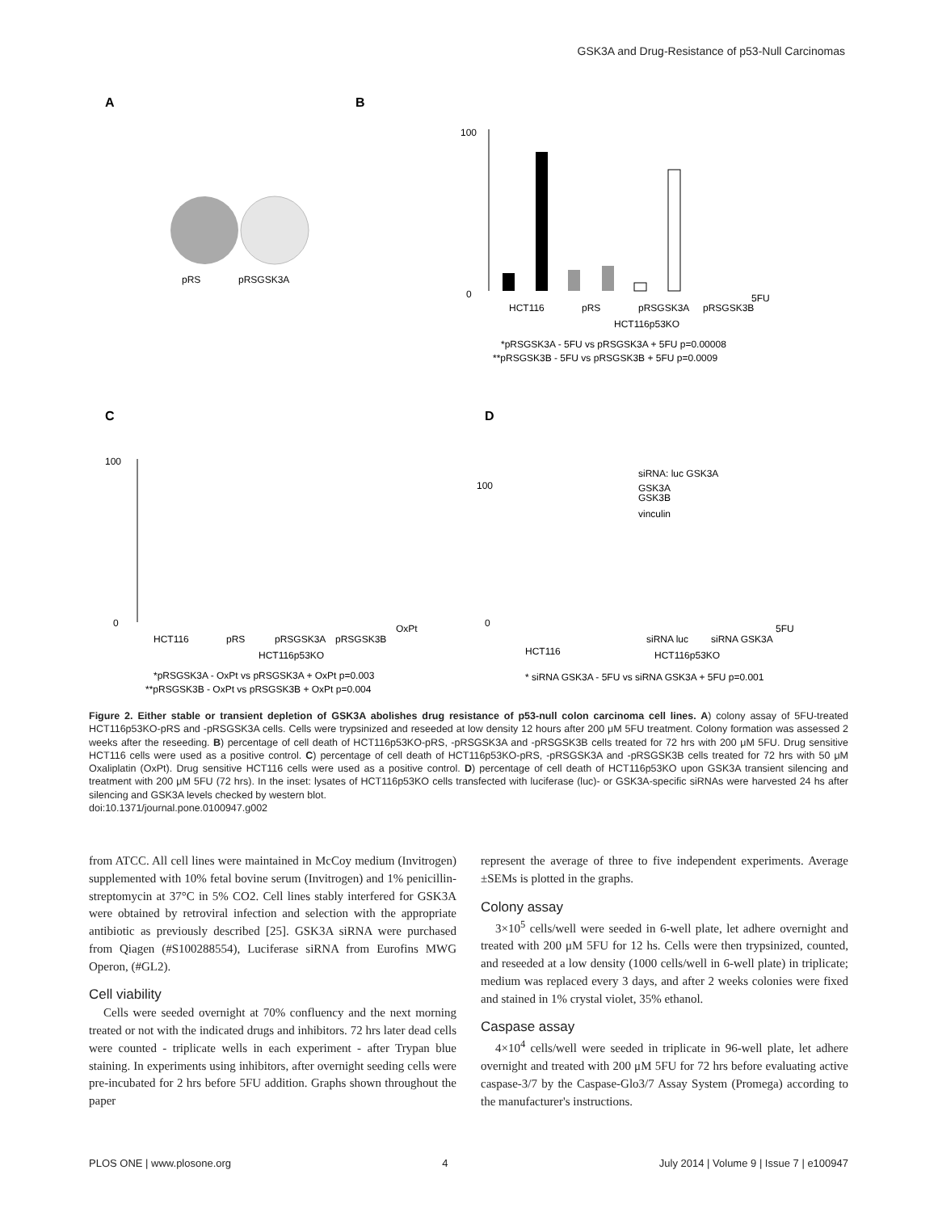GSK3A and Drug-Resistance of p53-Null Carcinomas
A
B
pRS
pRSGSK3A
100
0
HCT116
pRS
pRSGSK3A
pRSGSK3B
5FU
HCT116p53KO
*pRSGSK3A - 5FU vs pRSGSK3A + 5FU p=0.00008
**pRSGSK3B - 5FU vs pRSGSK3B + 5FU p=0.0009
C
D
100
0
HCT116
pRS
pRSGSK3A
pRSGSK3B
OxPt
HCT116p53KO
*pRSGSK3A - OxPt vs pRSGSK3A + OxPt p=0.003
**pRSGSK3B - OxPt vs pRSGSK3B + OxPt p=0.004
100
0
siRNA: luc GSK3A
GSK3A
GSK3B
vinculin
HCT116
siRNA luc
siRNA GSK3A
5FU
HCT116p53KO
* siRNA GSK3A - 5FU vs siRNA GSK3A + 5FU p=0.001
Figure 2. Either stable or transient depletion of GSK3A abolishes drug resistance of p53-null colon carcinoma cell lines. A) colony assay of 5FU-treated HCT116p53KO-pRS and -pRSGSK3A cells. Cells were trypsinized and reseeded at low density 12 hours after 200 μM 5FU treatment. Colony formation was assessed 2 weeks after the reseeding. B) percentage of cell death of HCT116p53KO-pRS, -pRSGSK3A and -pRSGSK3B cells treated for 72 hrs with 200 μM 5FU. Drug sensitive HCT116 cells were used as a positive control. C) percentage of cell death of HCT116p53KO-pRS, -pRSGSK3A and -pRSGSK3B cells treated for 72 hrs with 50 μM Oxaliplatin (OxPt). Drug sensitive HCT116 cells were used as a positive control. D) percentage of cell death of HCT116p53KO upon GSK3A transient silencing and treatment with 200 μM 5FU (72 hrs). In the inset: lysates of HCT116p53KO cells transfected with luciferase (luc)- or GSK3A-specific siRNAs were harvested 24 hs after silencing and GSK3A levels checked by western blot.
doi:10.1371/journal.pone.0100947.g002
from ATCC. All cell lines were maintained in McCoy medium (Invitrogen) supplemented with 10% fetal bovine serum (Invitrogen) and 1% penicillin-streptomycin at 37°C in 5% CO2. Cell lines stably interfered for GSK3A were obtained by retroviral infection and selection with the appropriate antibiotic as previously described [25]. GSK3A siRNA were purchased from Qiagen (#S100288554), Luciferase siRNA from Eurofins MWG Operon, (#GL2).
Cell viability
Cells were seeded overnight at 70% confluency and the next morning treated or not with the indicated drugs and inhibitors. 72 hrs later dead cells were counted - triplicate wells in each experiment - after Trypan blue staining. In experiments using inhibitors, after overnight seeding cells were pre-incubated for 2 hrs before 5FU addition. Graphs shown throughout the paper
represent the average of three to five independent experiments. Average ±SEMs is plotted in the graphs.
Colony assay
3×10<sup>5</sup> cells/well were seeded in 6-well plate, let adhere overnight and treated with 200 μM 5FU for 12 hs. Cells were then trypsinized, counted, and reseeded at a low density (1000 cells/well in 6-well plate) in triplicate; medium was replaced every 3 days, and after 2 weeks colonies were fixed and stained in 1% crystal violet, 35% ethanol.
Caspase assay
4×10<sup>4</sup> cells/well were seeded in triplicate in 96-well plate, let adhere overnight and treated with 200 μM 5FU for 72 hrs before evaluating active caspase-3/7 by the Caspase-Glo3/7 Assay System (Promega) according to the manufacturer's instructions.
PLOS ONE | www.plosone.org 4 July 2014 | Volume 9 | Issue 7 | e100947